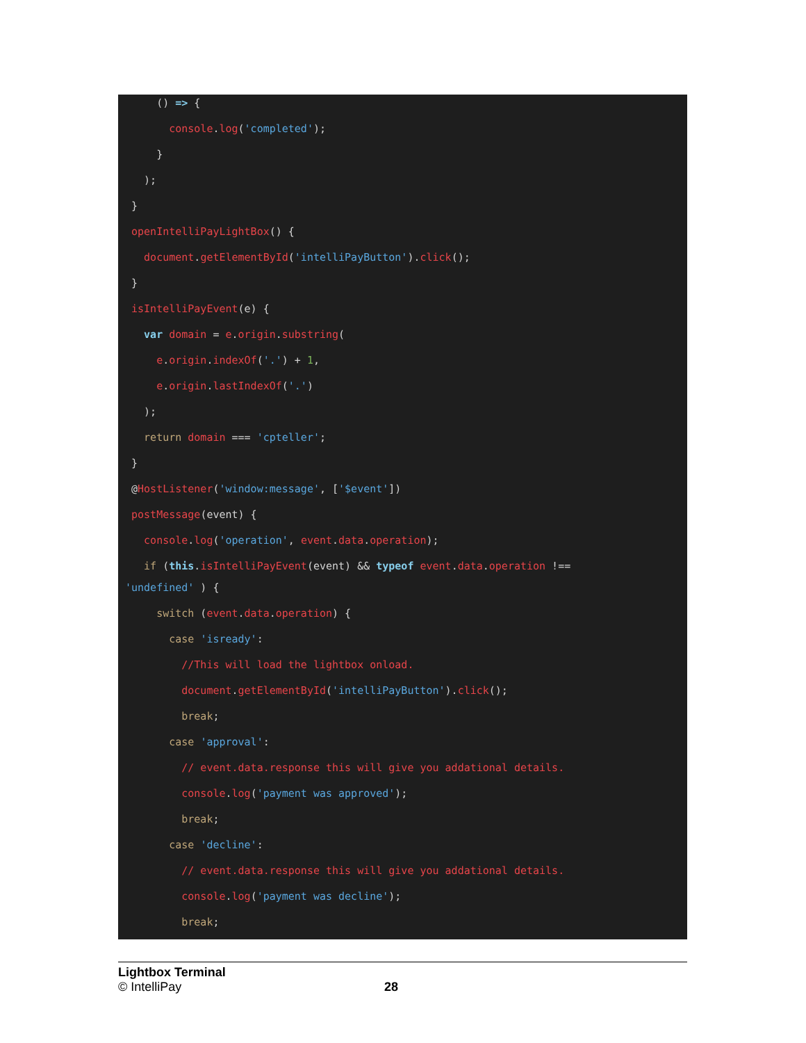() => {
console.log('completed');
}
);
}
openIntelliPayLightBox() {
document.getElementById('intelliPayButton').click();
}
isIntelliPayEvent(e) {
var domain = e.origin.substring(
e.origin.indexOf('.') + 1,
e.origin.lastIndexOf('.')
);
return domain === 'cpteller';
}
@HostListener('window:message', ['$event'])
postMessage(event) {
console.log('operation', event.data.operation);
if (this.isIntelliPayEvent(event) && typeof event.data.operation !==
'undefined' ) {
switch (event.data.operation) {
case 'isready':
//This will load the lightbox onload.
document.getElementById('intelliPayButton').click();
break;
case 'approval':
// event.data.response this will give you addational details.
console.log('payment was approved');
break;
case 'decline':
// event.data.response this will give you addational details.
console.log('payment was decline');
break;
Lightbox Terminal
© IntelliPay 28